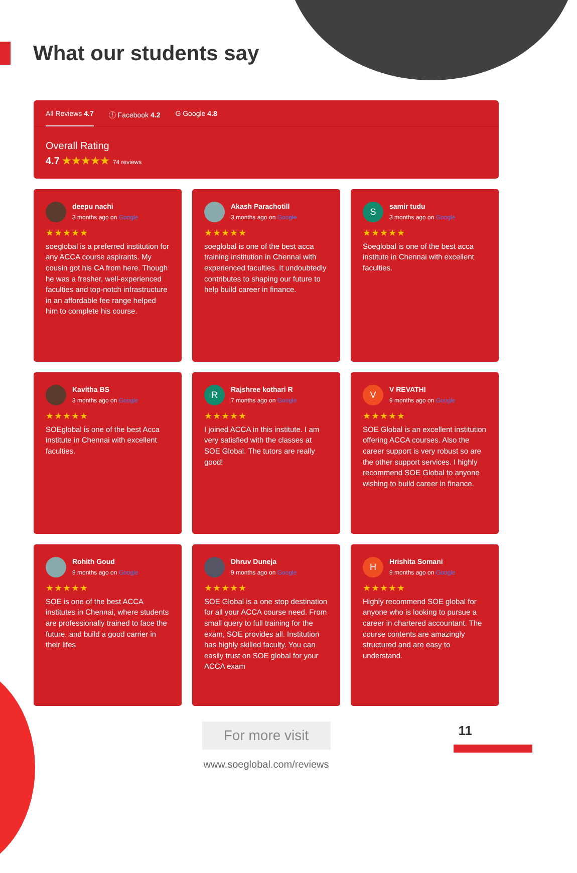What our students say
All Reviews 4.7 ⓕ Facebook 4.2 G Google 4.8
Overall Rating
4.7 ★★★★★ 74 reviews
deepu nachi
3 months ago on Google
★★★★★
soeglobal is a preferred institution for any ACCA course aspirants. My cousin got his CA from here. Though he was a fresher, well-experienced faculties and top-notch infrastructure in an affordable fee range helped him to complete his course.
Akash Parachotill
3 months ago on Google
★★★★★
soeglobal is one of the best acca training institution in Chennai with experienced faculties. It undoubtedly contributes to shaping our future to help build career in finance.
S
samir tudu
3 months ago on Google
★★★★★
Soeglobal is one of the best acca institute in Chennai with excellent faculties.
Kavitha BS
3 months ago on Google
★★★★★
SOEglobal is one of the best Acca institute in Chennai with excellent faculties.
R
Rajshree kothari R
7 months ago on Google
★★★★★
I joined ACCA in this institute. I am very satisfied with the classes at SOE Global. The tutors are really good!
V
V REVATHI
9 months ago on Google
★★★★★
SOE Global is an excellent institution offering ACCA courses. Also the career support is very robust so are the other support services. I highly recommend SOE Global to anyone wishing to build career in finance.
Rohith Goud
9 months ago on Google
★★★★★
SOE is one of the best ACCA institutes in Chennai, where students are professionally trained to face the future. and build a good carrier in their lifes
Dhruv Duneja
9 months ago on Google
★★★★★
SOE Global is a one stop destination for all your ACCA course need. From small query to full training for the exam, SOE provides all. Institution has highly skilled faculty. You can easily trust on SOE global for your ACCA exam
H
Hrishita Somani
9 months ago on Google
★★★★★
Highly recommend SOE global for anyone who is looking to pursue a career in chartered accountant. The course contents are amazingly structured and are easy to understand.
For more visit
www.soeglobal.com/reviews
11